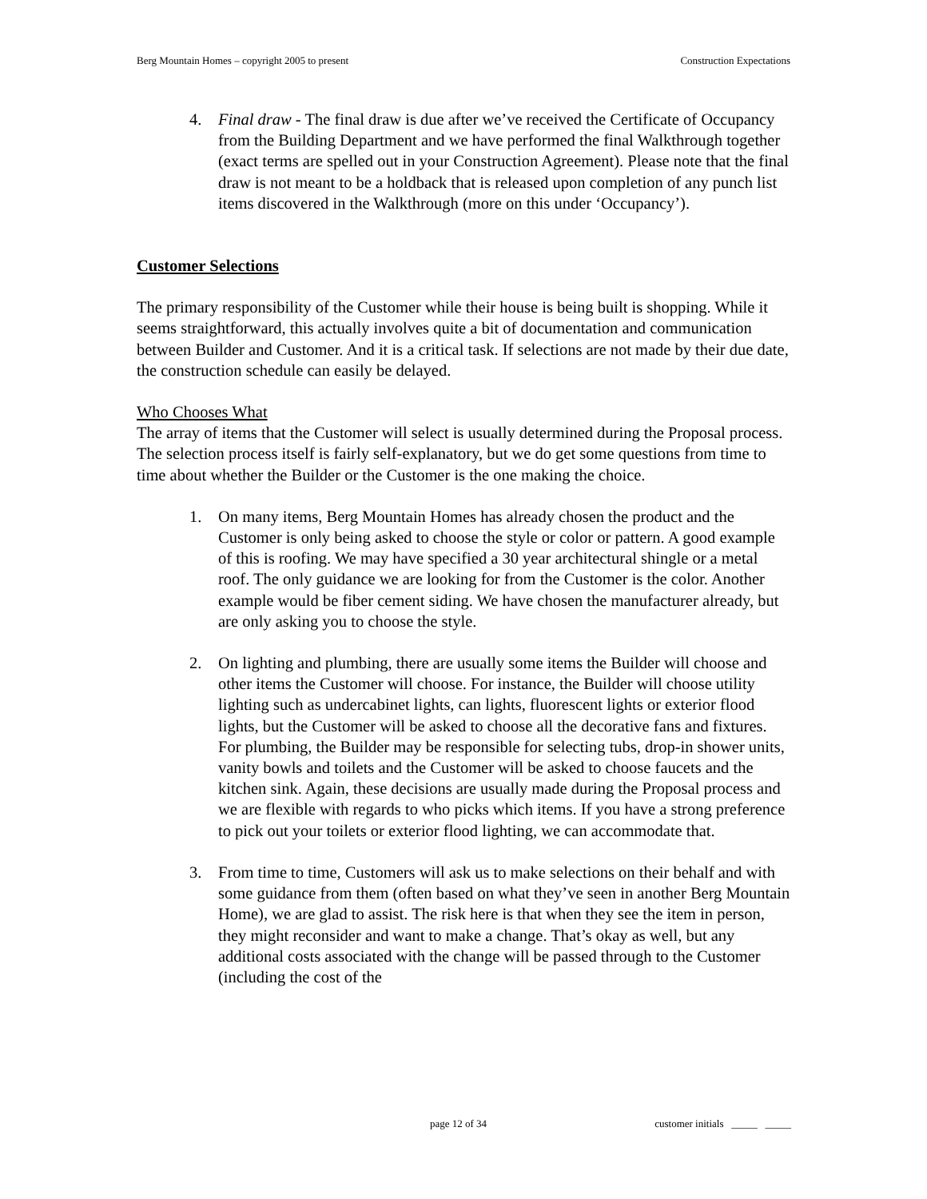Berg Mountain Homes – copyright 2005 to present Construction Expectations
4. Final draw - The final draw is due after we’ve received the Certificate of Occupancy from the Building Department and we have performed the final Walkthrough together (exact terms are spelled out in your Construction Agreement). Please note that the final draw is not meant to be a holdback that is released upon completion of any punch list items discovered in the Walkthrough (more on this under ‘Occupancy’).
Customer Selections
The primary responsibility of the Customer while their house is being built is shopping. While it seems straightforward, this actually involves quite a bit of documentation and communication between Builder and Customer. And it is a critical task. If selections are not made by their due date, the construction schedule can easily be delayed.
Who Chooses What
The array of items that the Customer will select is usually determined during the Proposal process. The selection process itself is fairly self-explanatory, but we do get some questions from time to time about whether the Builder or the Customer is the one making the choice.
1. On many items, Berg Mountain Homes has already chosen the product and the Customer is only being asked to choose the style or color or pattern. A good example of this is roofing. We may have specified a 30 year architectural shingle or a metal roof. The only guidance we are looking for from the Customer is the color. Another example would be fiber cement siding. We have chosen the manufacturer already, but are only asking you to choose the style.
2. On lighting and plumbing, there are usually some items the Builder will choose and other items the Customer will choose. For instance, the Builder will choose utility lighting such as undercabinet lights, can lights, fluorescent lights or exterior flood lights, but the Customer will be asked to choose all the decorative fans and fixtures. For plumbing, the Builder may be responsible for selecting tubs, drop-in shower units, vanity bowls and toilets and the Customer will be asked to choose faucets and the kitchen sink. Again, these decisions are usually made during the Proposal process and we are flexible with regards to who picks which items. If you have a strong preference to pick out your toilets or exterior flood lighting, we can accommodate that.
3. From time to time, Customers will ask us to make selections on their behalf and with some guidance from them (often based on what they’ve seen in another Berg Mountain Home), we are glad to assist. The risk here is that when they see the item in person, they might reconsider and want to make a change. That’s okay as well, but any additional costs associated with the change will be passed through to the Customer (including the cost of the
page 12 of 34 customer initials _____ _____